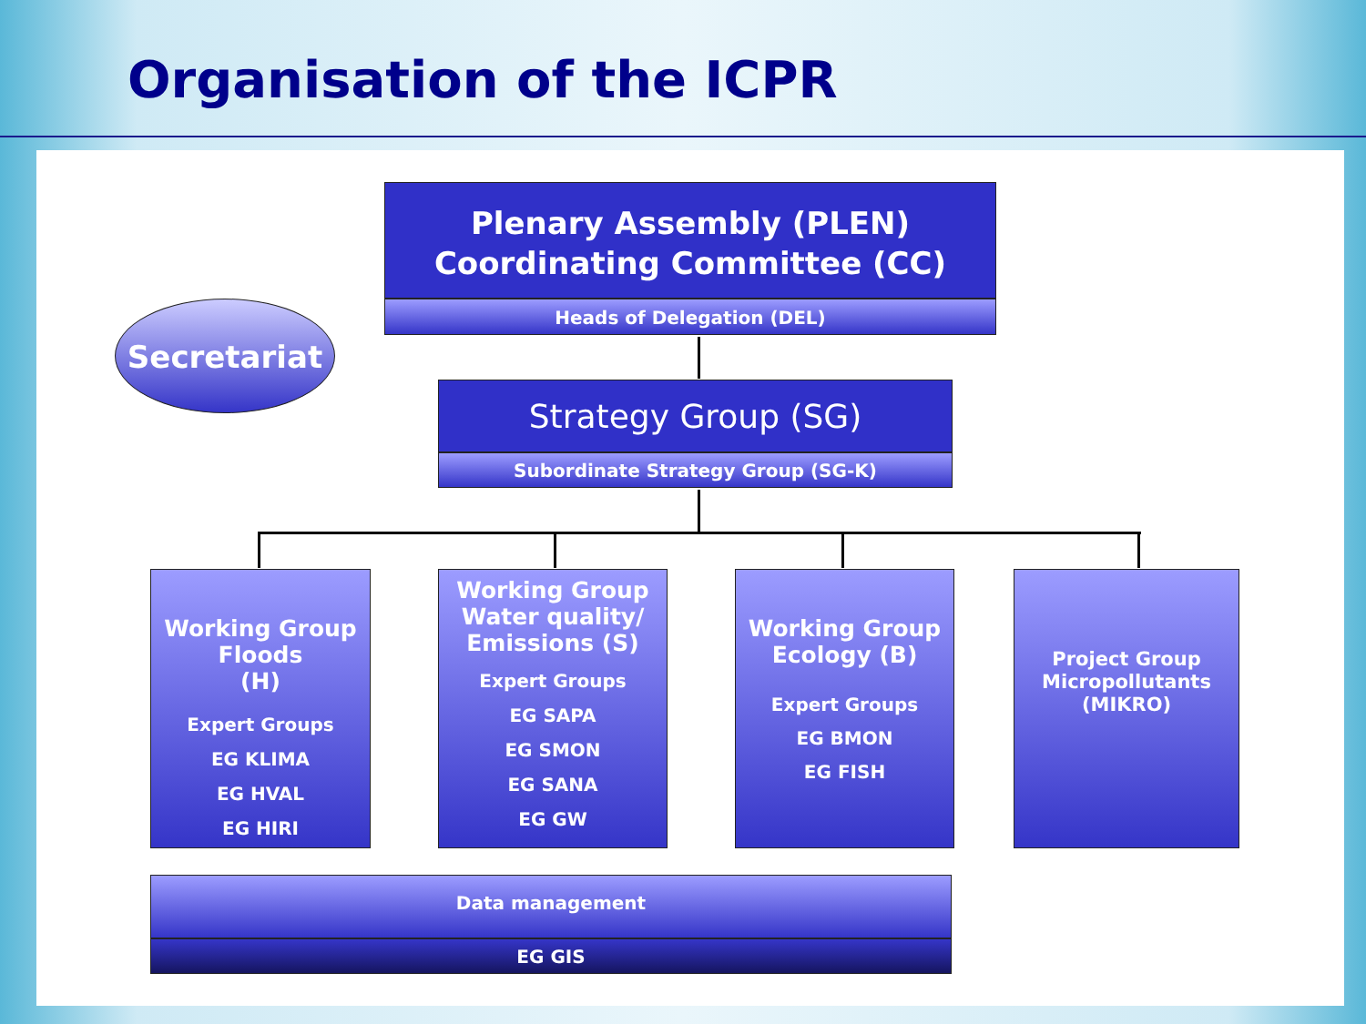Organisation of the ICPR
Secretariat
Plenary Assembly (PLEN)
Coordinating Committee (CC)
Heads of Delegation (DEL)
Strategy Group (SG)
Subordinate Strategy Group (SG-K)
Working Group Floods
(H)
Expert Groups
EG KLIMA
EG HVAL
EG HIRI
Working Group Water quality/ Emissions (S)
Expert Groups
EG SAPA
EG SMON
EG SANA
EG GW
Working Group Ecology (B)
Expert Groups
EG BMON
EG FISH
Project Group Micropollutants (MIKRO)
Data management
EG GIS